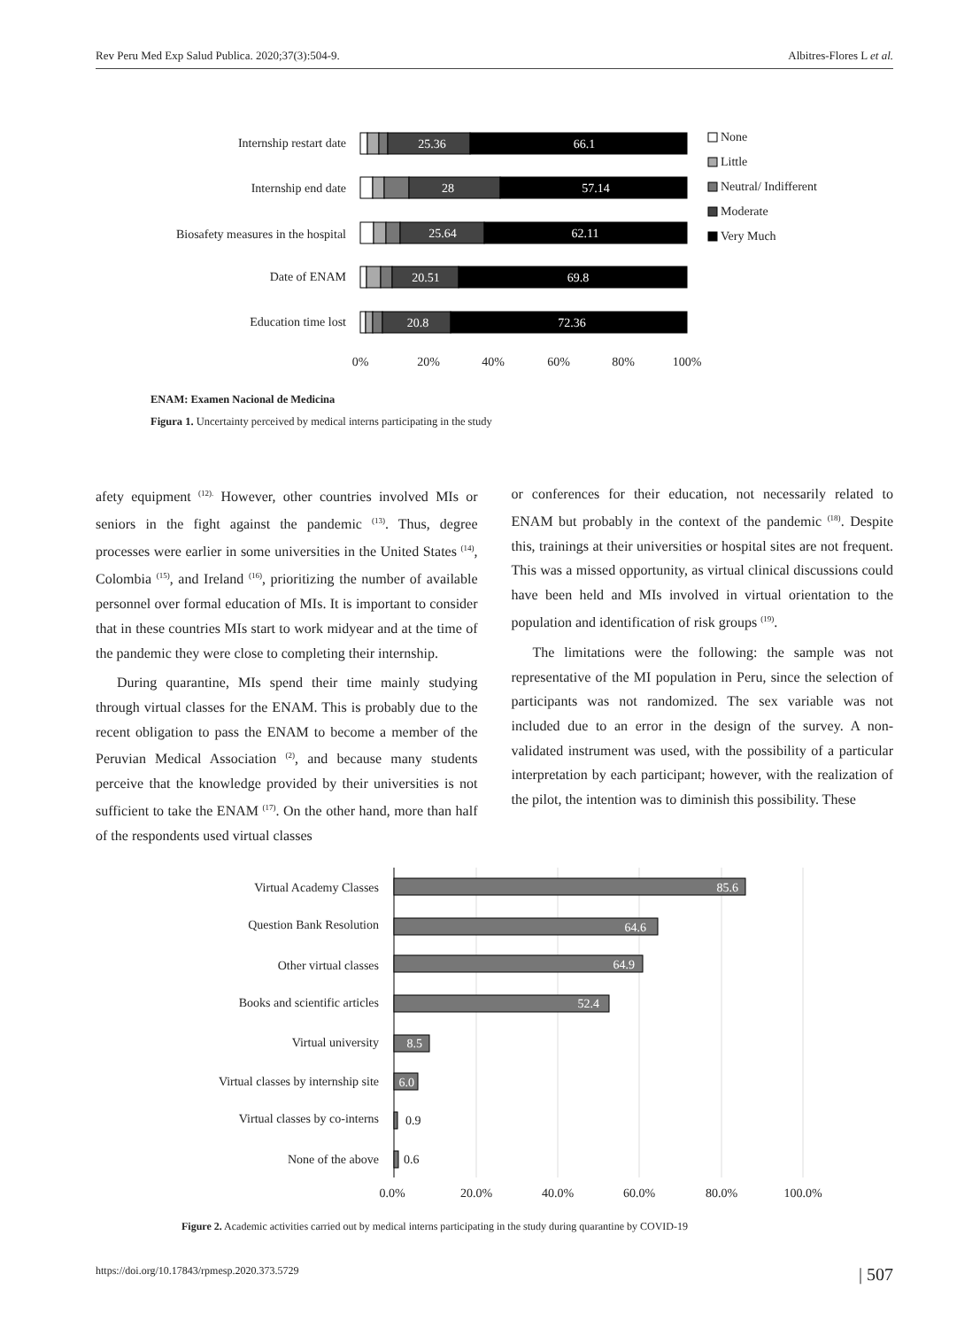Rev Peru Med Exp Salud Publica. 2020;37(3):504-9. Albitres-Flores L et al.
Internship restart date
Internship end date
Biosafety measures in the hospital
Date of ENAM
Education time lost
25.36
66.1
28
57.14
25.64
62.11
20.51
69.8
20.8
72.36
0%
20%
40%
60%
80%
100%
None
Little
Neutral/ Indifferent
Moderate
Very Much
ENAM: Examen Nacional de Medicina
Figura 1. Uncertainty perceived by medical interns participating in the study
afety equipment <sup>(12).</sup> However, other countries involved MIs or seniors in the fight against the pandemic <sup>(13)</sup>. Thus, degree processes were earlier in some universities in the United States <sup>(14)</sup>, Colombia <sup>(15)</sup>, and Ireland <sup>(16)</sup>, prioritizing the number of available personnel over formal education of MIs. It is important to consider that in these countries MIs start to work midyear and at the time of the pandemic they were close to completing their internship.
During quarantine, MIs spend their time mainly studying through virtual classes for the ENAM. This is probably due to the recent obligation to pass the ENAM to become a member of the Peruvian Medical Association <sup>(2)</sup>, and because many students perceive that the knowledge provided by their universities is not sufficient to take the ENAM <sup>(17)</sup>. On the other hand, more than half of the respondents used virtual classes
or conferences for their education, not necessarily related to ENAM but probably in the context of the pandemic <sup>(18)</sup>. Despite this, trainings at their universities or hospital sites are not frequent. This was a missed opportunity, as virtual clinical discussions could have been held and MIs involved in virtual orientation to the population and identification of risk groups <sup>(19)</sup>.
The limitations were the following: the sample was not representative of the MI population in Peru, since the selection of participants was not randomized. The sex variable was not included due to an error in the design of the survey. A non-validated instrument was used, with the possibility of a particular interpretation by each participant; however, with the realization of the pilot, the intention was to diminish this possibility. These
Virtual Academy Classes
Question Bank Resolution
Other virtual classes
Books and scientific articles
Virtual university
Virtual classes by internship site
Virtual classes by co-interns
None of the above
85.6
64.6
64.9
52.4
8.5
6.0
0.9
0.6
0.0%
20.0%
40.0%
60.0%
80.0%
100.0%
Figure 2. Academic activities carried out by medical interns participating in the study during quarantine by COVID-19
https://doi.org/10.17843/rpmesp.2020.373.5729 | 507